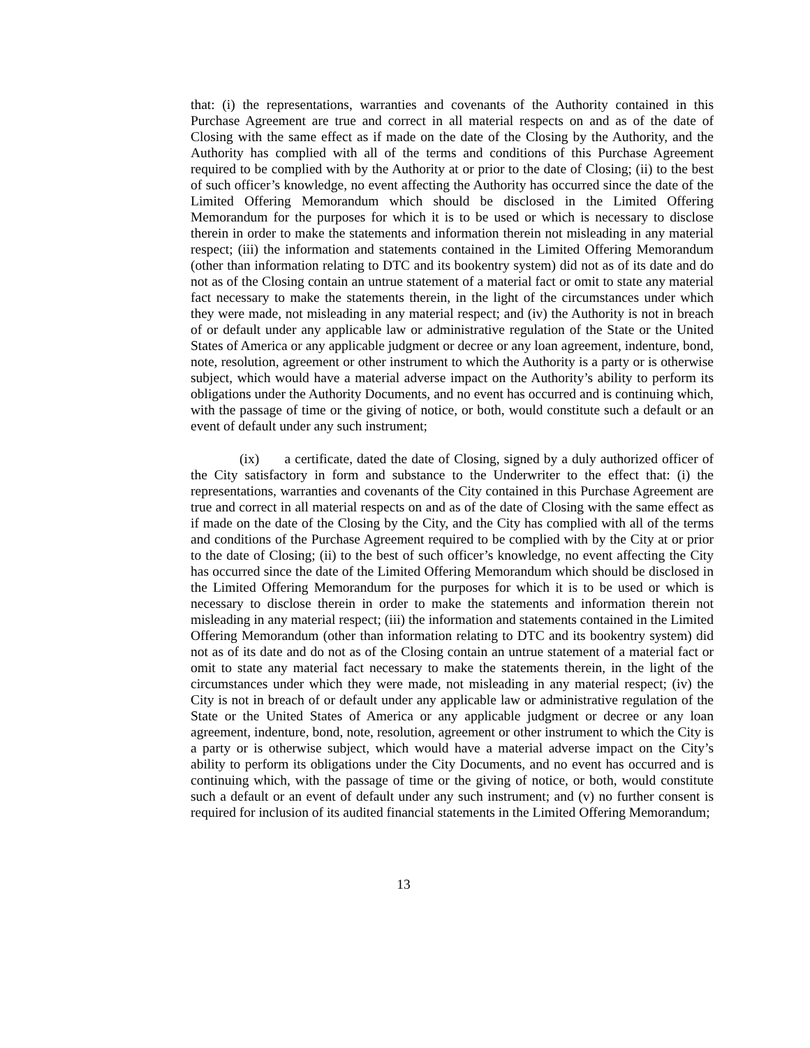that: (i) the representations, warranties and covenants of the Authority contained in this Purchase Agreement are true and correct in all material respects on and as of the date of Closing with the same effect as if made on the date of the Closing by the Authority, and the Authority has complied with all of the terms and conditions of this Purchase Agreement required to be complied with by the Authority at or prior to the date of Closing; (ii) to the best of such officer’s knowledge, no event affecting the Authority has occurred since the date of the Limited Offering Memorandum which should be disclosed in the Limited Offering Memorandum for the purposes for which it is to be used or which is necessary to disclose therein in order to make the statements and information therein not misleading in any material respect; (iii) the information and statements contained in the Limited Offering Memorandum (other than information relating to DTC and its bookentry system) did not as of its date and do not as of the Closing contain an untrue statement of a material fact or omit to state any material fact necessary to make the statements therein, in the light of the circumstances under which they were made, not misleading in any material respect; and (iv) the Authority is not in breach of or default under any applicable law or administrative regulation of the State or the United States of America or any applicable judgment or decree or any loan agreement, indenture, bond, note, resolution, agreement or other instrument to which the Authority is a party or is otherwise subject, which would have a material adverse impact on the Authority’s ability to perform its obligations under the Authority Documents, and no event has occurred and is continuing which, with the passage of time or the giving of notice, or both, would constitute such a default or an event of default under any such instrument;
(ix) a certificate, dated the date of Closing, signed by a duly authorized officer of the City satisfactory in form and substance to the Underwriter to the effect that: (i) the representations, warranties and covenants of the City contained in this Purchase Agreement are true and correct in all material respects on and as of the date of Closing with the same effect as if made on the date of the Closing by the City, and the City has complied with all of the terms and conditions of the Purchase Agreement required to be complied with by the City at or prior to the date of Closing; (ii) to the best of such officer’s knowledge, no event affecting the City has occurred since the date of the Limited Offering Memorandum which should be disclosed in the Limited Offering Memorandum for the purposes for which it is to be used or which is necessary to disclose therein in order to make the statements and information therein not misleading in any material respect; (iii) the information and statements contained in the Limited Offering Memorandum (other than information relating to DTC and its bookentry system) did not as of its date and do not as of the Closing contain an untrue statement of a material fact or omit to state any material fact necessary to make the statements therein, in the light of the circumstances under which they were made, not misleading in any material respect; (iv) the City is not in breach of or default under any applicable law or administrative regulation of the State or the United States of America or any applicable judgment or decree or any loan agreement, indenture, bond, note, resolution, agreement or other instrument to which the City is a party or is otherwise subject, which would have a material adverse impact on the City’s ability to perform its obligations under the City Documents, and no event has occurred and is continuing which, with the passage of time or the giving of notice, or both, would constitute such a default or an event of default under any such instrument; and (v) no further consent is required for inclusion of its audited financial statements in the Limited Offering Memorandum;
13